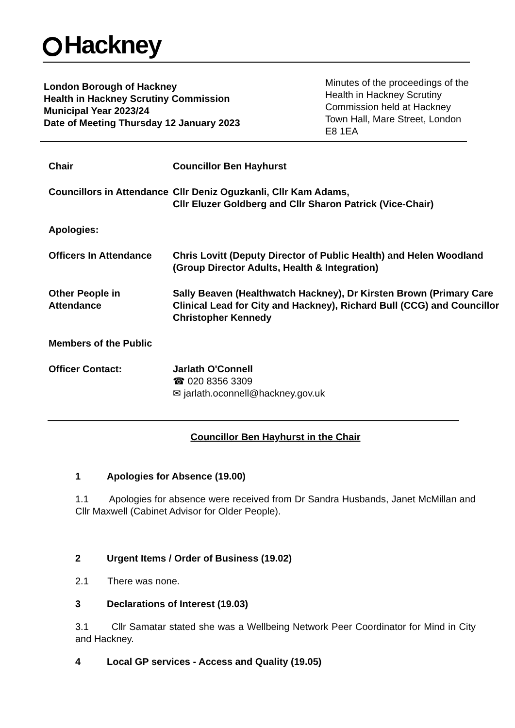Hackney
London Borough of Hackney
Health in Hackney Scrutiny Commission
Municipal Year 2023/24
Date of Meeting Thursday 12 January 2023
Minutes of the proceedings of the Health in Hackney Scrutiny Commission held at Hackney Town Hall, Mare Street, London E8 1EA
| Chair | Councillor Ben Hayhurst |
| Councillors in Attendance | Cllr Deniz Oguzkanli, Cllr Kam Adams, Cllr Eluzer Goldberg and Cllr Sharon Patrick (Vice-Chair) |
| Apologies: | |
| Officers In Attendance | Chris Lovitt (Deputy Director of Public Health) and Helen Woodland (Group Director Adults, Health & Integration) |
| Other People in Attendance | Sally Beaven (Healthwatch Hackney), Dr Kirsten Brown (Primary Care Clinical Lead for City and Hackney), Richard Bull (CCG) and Councillor Christopher Kennedy |
| Members of the Public | |
| Officer Contact: | Jarlath O'Connell ☎ 020 8356 3309 ✉ jarlath.oconnell@hackney.gov.uk |
Councillor Ben Hayhurst in the Chair
1 Apologies for Absence (19.00)
1.1 Apologies for absence were received from Dr Sandra Husbands, Janet McMillan and Cllr Maxwell (Cabinet Advisor for Older People).
2 Urgent Items / Order of Business (19.02)
2.1 There was none.
3 Declarations of Interest (19.03)
3.1 Cllr Samatar stated she was a Wellbeing Network Peer Coordinator for Mind in City and Hackney.
4 Local GP services - Access and Quality (19.05)